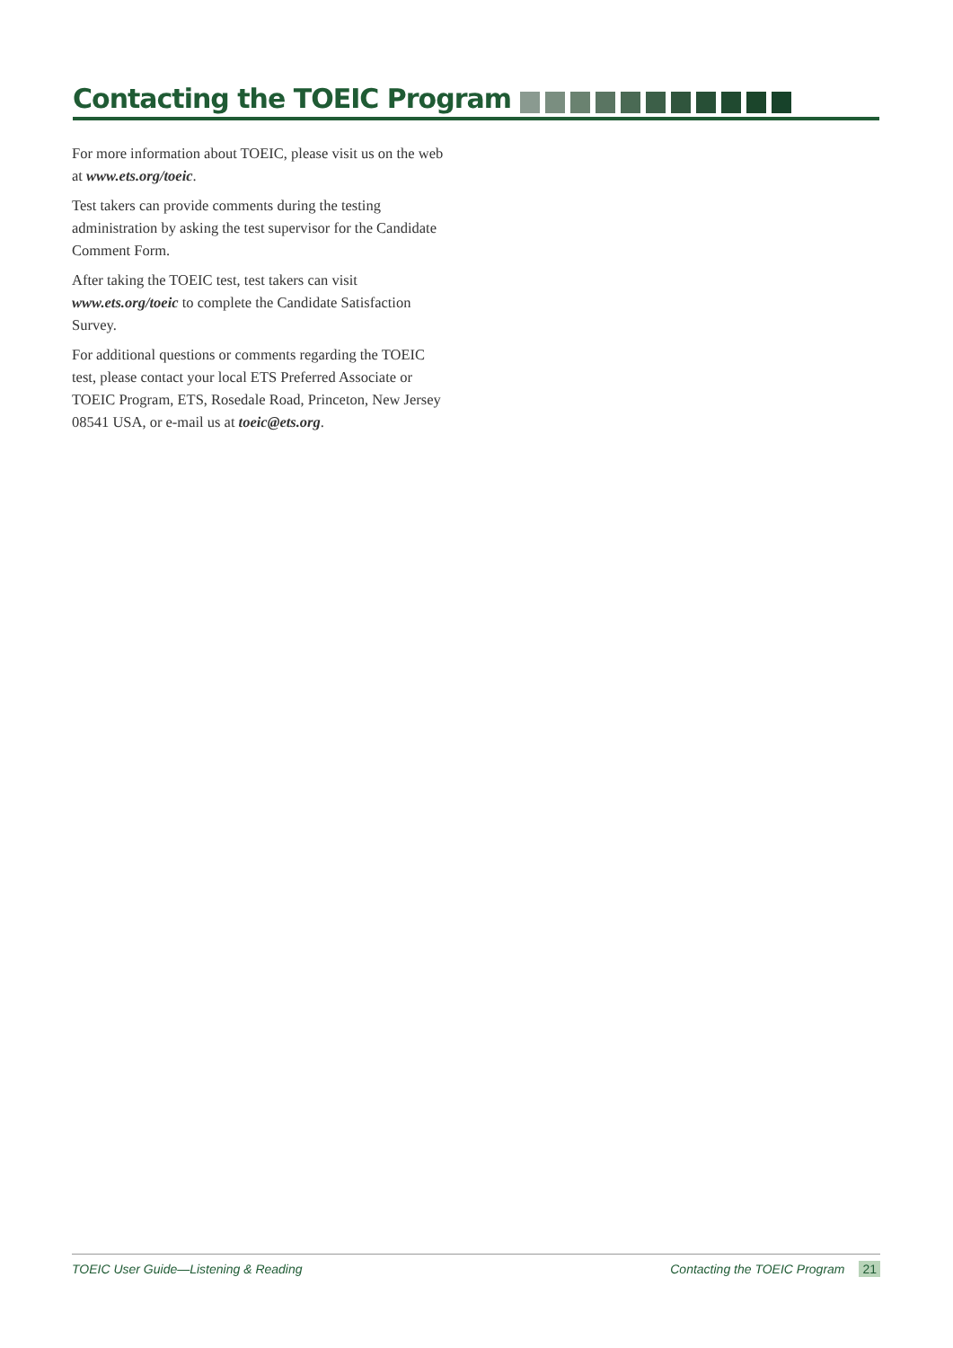Contacting the TOEIC Program
For more information about TOEIC, please visit us on the web at www.ets.org/toeic.
Test takers can provide comments during the testing administration by asking the test supervisor for the Candidate Comment Form.
After taking the TOEIC test, test takers can visit www.ets.org/toeic to complete the Candidate Satisfaction Survey.
For additional questions or comments regarding the TOEIC test, please contact your local ETS Preferred Associate or TOEIC Program, ETS, Rosedale Road, Princeton, New Jersey 08541 USA, or e-mail us at toeic@ets.org.
TOEIC User Guide—Listening & Reading Contacting the TOEIC Program 21